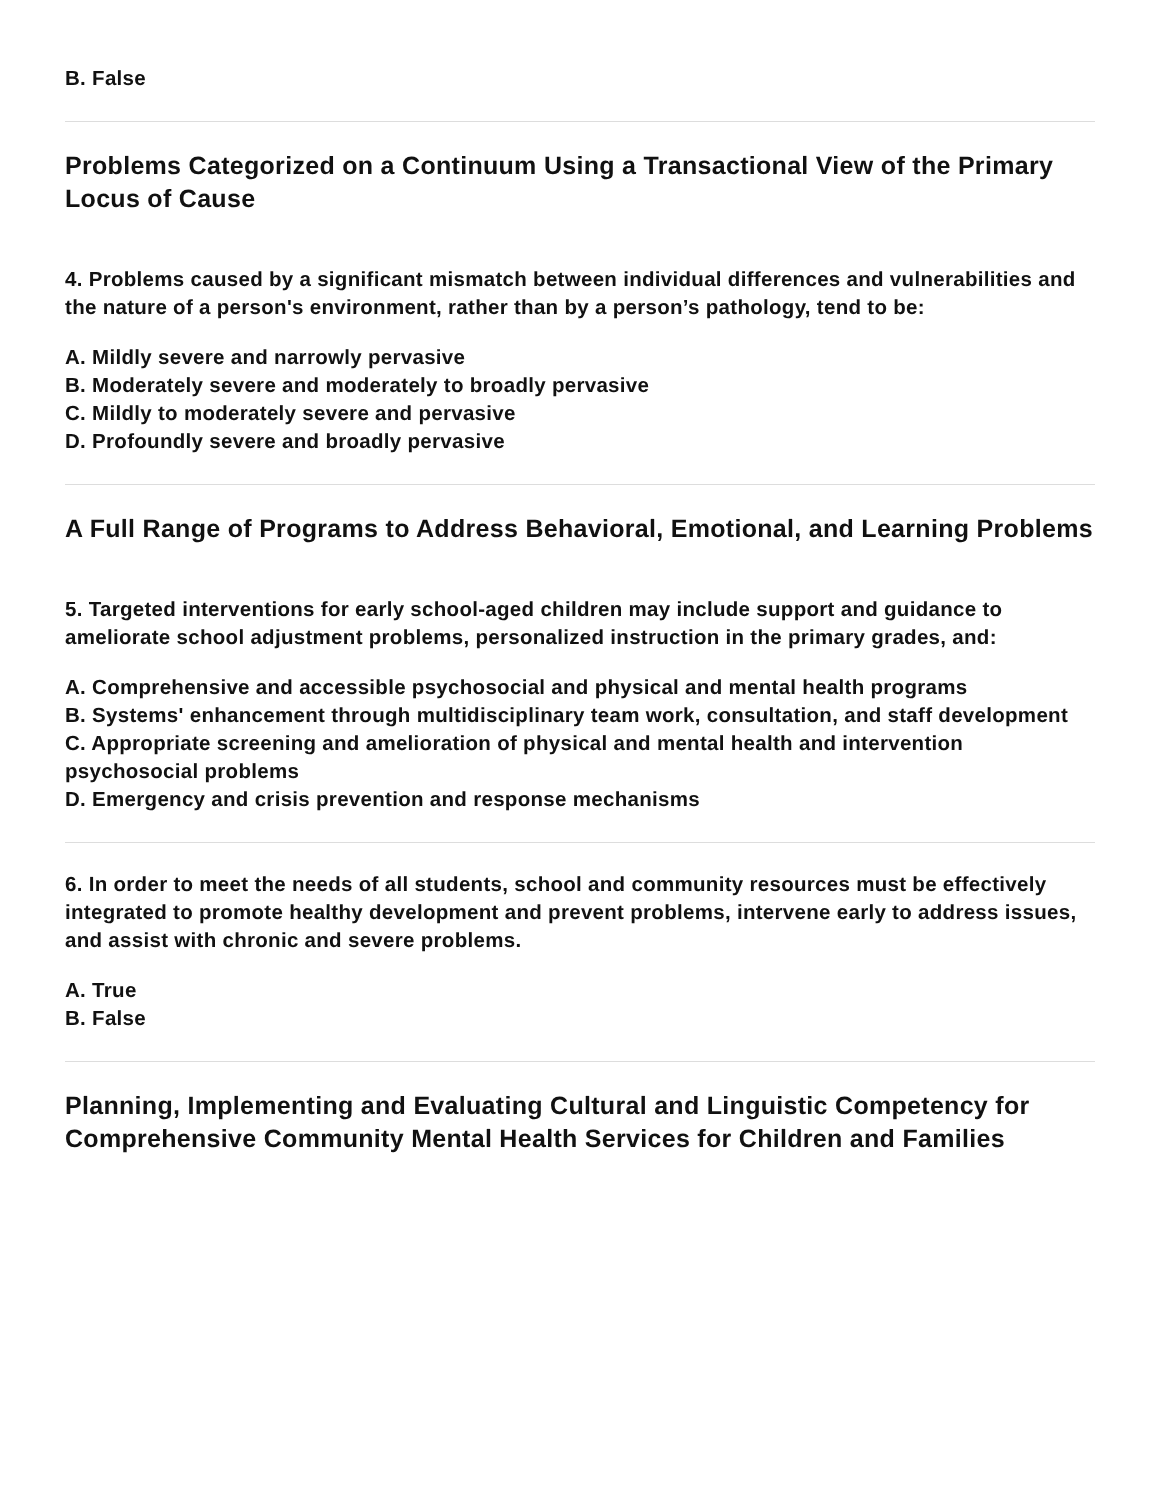B. False
Problems Categorized on a Continuum Using a Transactional View of the Primary Locus of Cause
4. Problems caused by a significant mismatch between individual differences and vulnerabilities and the nature of a person's environment, rather than by a person’s pathology, tend to be:
A. Mildly severe and narrowly pervasive
B. Moderately severe and moderately to broadly pervasive
C. Mildly to moderately severe and pervasive
D. Profoundly severe and broadly pervasive
A Full Range of Programs to Address Behavioral, Emotional, and Learning Problems
5. Targeted interventions for early school-aged children may include support and guidance to ameliorate school adjustment problems, personalized instruction in the primary grades, and:
A. Comprehensive and accessible psychosocial and physical and mental health programs
B. Systems' enhancement through multidisciplinary team work, consultation, and staff development
C. Appropriate screening and amelioration of physical and mental health and intervention psychosocial problems
D. Emergency and crisis prevention and response mechanisms
6. In order to meet the needs of all students, school and community resources must be effectively integrated to promote healthy development and prevent problems, intervene early to address issues, and assist with chronic and severe problems.
A. True
B. False
Planning, Implementing and Evaluating Cultural and Linguistic Competency for Comprehensive Community Mental Health Services for Children and Families